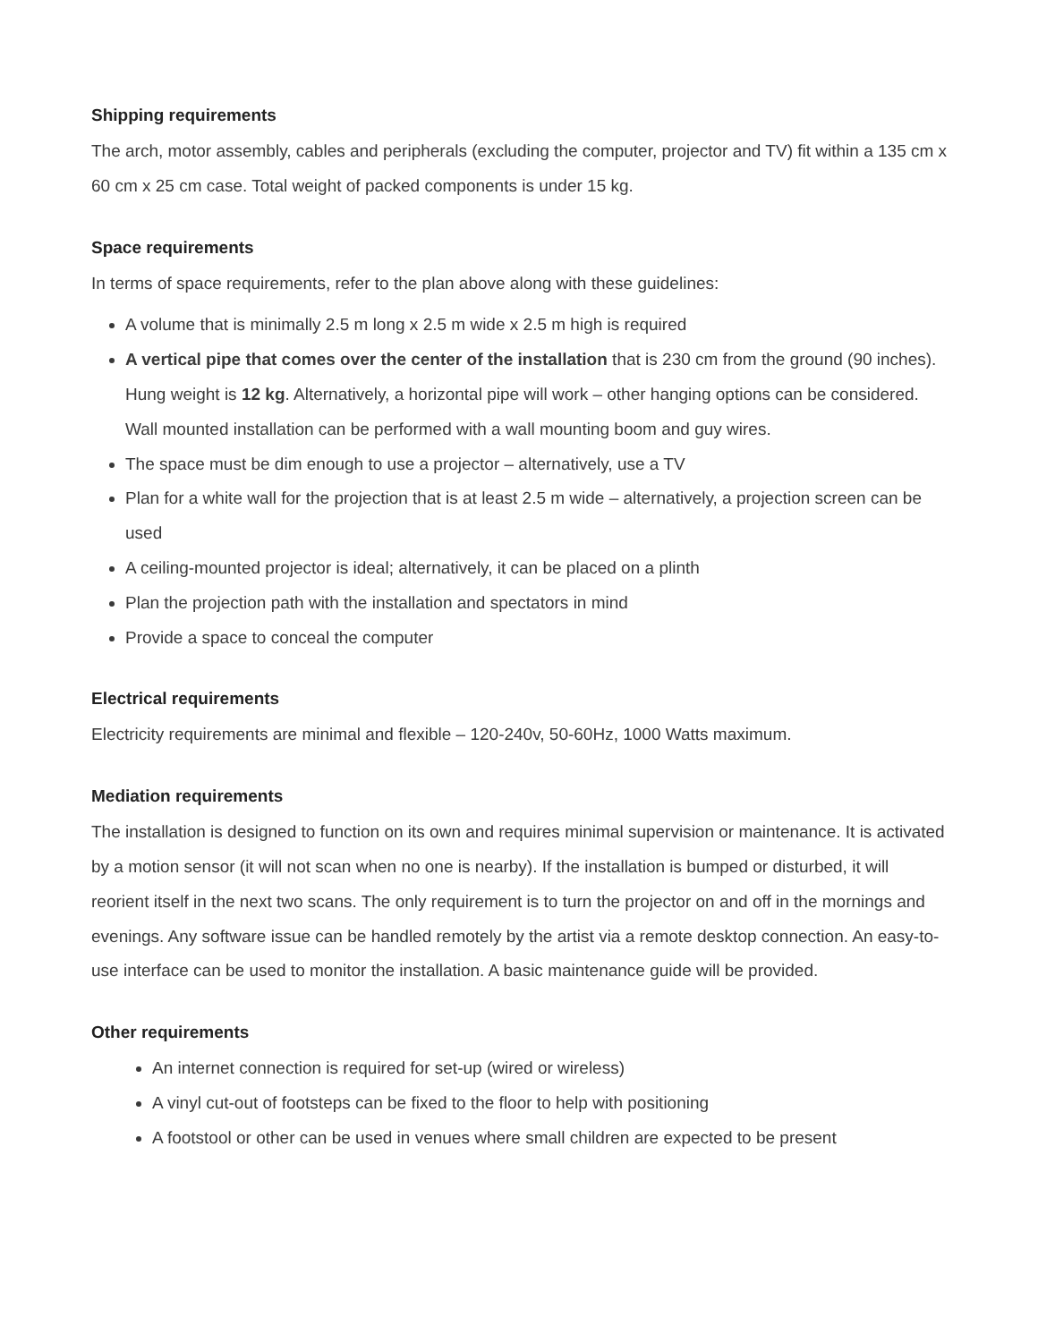Shipping requirements
The arch, motor assembly, cables and peripherals (excluding the computer, projector and TV) fit within a 135 cm x 60 cm x 25 cm case. Total weight of packed components is under 15 kg.
Space requirements
In terms of space requirements, refer to the plan above along with these guidelines:
A volume that is minimally 2.5 m long x 2.5 m wide x 2.5 m high is required
A vertical pipe that comes over the center of the installation that is 230 cm from the ground (90 inches). Hung weight is 12 kg. Alternatively, a horizontal pipe will work – other hanging options can be considered. Wall mounted installation can be performed with a wall mounting boom and guy wires.
The space must be dim enough to use a projector – alternatively, use a TV
Plan for a white wall for the projection that is at least 2.5 m wide – alternatively, a projection screen can be used
A ceiling-mounted projector is ideal; alternatively, it can be placed on a plinth
Plan the projection path with the installation and spectators in mind
Provide a space to conceal the computer
Electrical requirements
Electricity requirements are minimal and flexible – 120-240v, 50-60Hz, 1000 Watts maximum.
Mediation requirements
The installation is designed to function on its own and requires minimal supervision or maintenance. It is activated by a motion sensor (it will not scan when no one is nearby). If the installation is bumped or disturbed, it will reorient itself in the next two scans. The only requirement is to turn the projector on and off in the mornings and evenings. Any software issue can be handled remotely by the artist via a remote desktop connection. An easy-to-use interface can be used to monitor the installation. A basic maintenance guide will be provided.
Other requirements
An internet connection is required for set-up (wired or wireless)
A vinyl cut-out of footsteps can be fixed to the floor to help with positioning
A footstool or other can be used in venues where small children are expected to be present